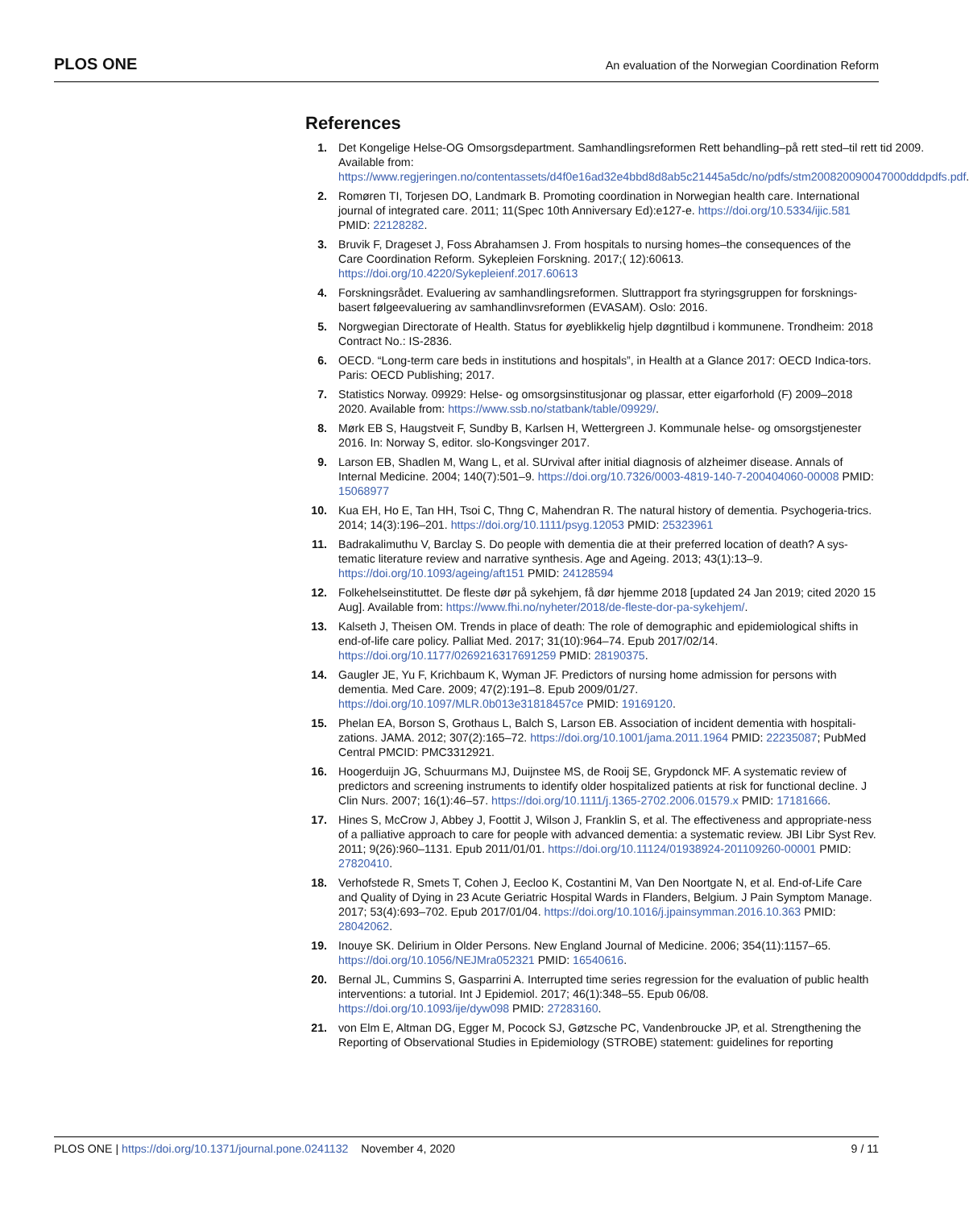PLOS ONE An evaluation of the Norwegian Coordination Reform
References
1. Det Kongelige Helse-OG Omsorgsdepartment. Samhandlingsreformen Rett behandling–på rett sted–til rett tid 2009. Available from: https://www.regjeringen.no/contentassets/d4f0e16ad32e4bbd8d8ab5c21445a5dc/no/pdfs/stm200820090047000dddpdfs.pdf.
2. Romøren TI, Torjesen DO, Landmark B. Promoting coordination in Norwegian health care. International journal of integrated care. 2011; 11(Spec 10th Anniversary Ed):e127-e. https://doi.org/10.5334/ijic.581 PMID: 22128282.
3. Bruvik F, Drageset J, Foss Abrahamsen J. From hospitals to nursing homes–the consequences of the Care Coordination Reform. Sykepleien Forskning. 2017;( 12):60613. https://doi.org/10.4220/Sykepleienf.2017.60613
4. Forskningsrådet. Evaluering av samhandlingsreformen. Sluttrapport fra styringsgruppen for forsknings-basert følgeevaluering av samhandlinvsreformen (EVASAM). Oslo: 2016.
5. Norgwegian Directorate of Health. Status for øyeblikkelig hjelp døgntilbud i kommunene. Trondheim: 2018 Contract No.: IS-2836.
6. OECD. “Long-term care beds in institutions and hospitals”, in Health at a Glance 2017: OECD Indica-tors. Paris: OECD Publishing; 2017.
7. Statistics Norway. 09929: Helse- og omsorgsinstitusjonar og plassar, etter eigarforhold (F) 2009–2018 2020. Available from: https://www.ssb.no/statbank/table/09929/.
8. Mørk EB S, Haugstveit F, Sundby B, Karlsen H, Wettergreen J. Kommunale helse- og omsorgstjenester 2016. In: Norway S, editor. slo-Kongsvinger 2017.
9. Larson EB, Shadlen M, Wang L, et al. SUrvival after initial diagnosis of alzheimer disease. Annals of Internal Medicine. 2004; 140(7):501–9. https://doi.org/10.7326/0003-4819-140-7-200404060-00008 PMID: 15068977
10. Kua EH, Ho E, Tan HH, Tsoi C, Thng C, Mahendran R. The natural history of dementia. Psychogeria-trics. 2014; 14(3):196–201. https://doi.org/10.1111/psyg.12053 PMID: 25323961
11. Badrakalimuthu V, Barclay S. Do people with dementia die at their preferred location of death? A sys-tematic literature review and narrative synthesis. Age and Ageing. 2013; 43(1):13–9. https://doi.org/10.1093/ageing/aft151 PMID: 24128594
12. Folkehelseinstituttet. De fleste dør på sykehjem, få dør hjemme 2018 [updated 24 Jan 2019; cited 2020 15 Aug]. Available from: https://www.fhi.no/nyheter/2018/de-fleste-dor-pa-sykehjem/.
13. Kalseth J, Theisen OM. Trends in place of death: The role of demographic and epidemiological shifts in end-of-life care policy. Palliat Med. 2017; 31(10):964–74. Epub 2017/02/14. https://doi.org/10.1177/0269216317691259 PMID: 28190375.
14. Gaugler JE, Yu F, Krichbaum K, Wyman JF. Predictors of nursing home admission for persons with dementia. Med Care. 2009; 47(2):191–8. Epub 2009/01/27. https://doi.org/10.1097/MLR.0b013e31818457ce PMID: 19169120.
15. Phelan EA, Borson S, Grothaus L, Balch S, Larson EB. Association of incident dementia with hospitali-zations. JAMA. 2012; 307(2):165–72. https://doi.org/10.1001/jama.2011.1964 PMID: 22235087; PubMed Central PMCID: PMC3312921.
16. Hoogerduijn JG, Schuurmans MJ, Duijnstee MS, de Rooij SE, Grypdonck MF. A systematic review of predictors and screening instruments to identify older hospitalized patients at risk for functional decline. J Clin Nurs. 2007; 16(1):46–57. https://doi.org/10.1111/j.1365-2702.2006.01579.x PMID: 17181666.
17. Hines S, McCrow J, Abbey J, Foottit J, Wilson J, Franklin S, et al. The effectiveness and appropriate-ness of a palliative approach to care for people with advanced dementia: a systematic review. JBI Libr Syst Rev. 2011; 9(26):960–1131. Epub 2011/01/01. https://doi.org/10.11124/01938924-201109260-00001 PMID: 27820410.
18. Verhofstede R, Smets T, Cohen J, Eecloo K, Costantini M, Van Den Noortgate N, et al. End-of-Life Care and Quality of Dying in 23 Acute Geriatric Hospital Wards in Flanders, Belgium. J Pain Symptom Manage. 2017; 53(4):693–702. Epub 2017/01/04. https://doi.org/10.1016/j.jpainsymman.2016.10.363 PMID: 28042062.
19. Inouye SK. Delirium in Older Persons. New England Journal of Medicine. 2006; 354(11):1157–65. https://doi.org/10.1056/NEJMra052321 PMID: 16540616.
20. Bernal JL, Cummins S, Gasparrini A. Interrupted time series regression for the evaluation of public health interventions: a tutorial. Int J Epidemiol. 2017; 46(1):348–55. Epub 06/08. https://doi.org/10.1093/ije/dyw098 PMID: 27283160.
21. von Elm E, Altman DG, Egger M, Pocock SJ, Gøtzsche PC, Vandenbroucke JP, et al. Strengthening the Reporting of Observational Studies in Epidemiology (STROBE) statement: guidelines for reporting
PLOS ONE | https://doi.org/10.1371/journal.pone.0241132 November 4, 2020 9 / 11